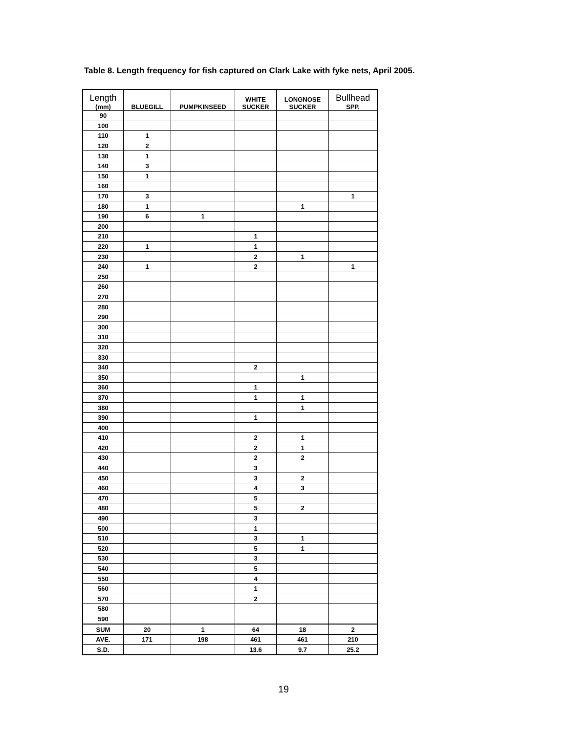Table 8. Length frequency for fish captured on Clark Lake with fyke nets, April 2005.
| Length (mm) | BLUEGILL | PUMPKINSEED | WHITE SUCKER | LONGNOSE SUCKER | Bullhead SPP. |
| --- | --- | --- | --- | --- | --- |
| 90 | | | | | |
| 100 | | | | | |
| 110 | 1 | | | | |
| 120 | 2 | | | | |
| 130 | 1 | | | | |
| 140 | 3 | | | | |
| 150 | 1 | | | | |
| 160 | | | | | |
| 170 | 3 | | | | 1 |
| 180 | 1 | | | 1 | |
| 190 | 6 | 1 | | | |
| 200 | | | | | |
| 210 | | | 1 | | |
| 220 | 1 | | 1 | | |
| 230 | | | 2 | 1 | |
| 240 | 1 | | 2 | | 1 |
| 250 | | | | | |
| 260 | | | | | |
| 270 | | | | | |
| 280 | | | | | |
| 290 | | | | | |
| 300 | | | | | |
| 310 | | | | | |
| 320 | | | | | |
| 330 | | | | | |
| 340 | | | 2 | | |
| 350 | | | | 1 | |
| 360 | | | 1 | | |
| 370 | | | 1 | 1 | |
| 380 | | | | 1 | |
| 390 | | | 1 | | |
| 400 | | | | | |
| 410 | | | 2 | 1 | |
| 420 | | | 2 | 1 | |
| 430 | | | 2 | 2 | |
| 440 | | | 3 | | |
| 450 | | | 3 | 2 | |
| 460 | | | 4 | 3 | |
| 470 | | | 5 | | |
| 480 | | | 5 | 2 | |
| 490 | | | 3 | | |
| 500 | | | 1 | | |
| 510 | | | 3 | 1 | |
| 520 | | | 5 | 1 | |
| 530 | | | 3 | | |
| 540 | | | 5 | | |
| 550 | | | 4 | | |
| 560 | | | 1 | | |
| 570 | | | 2 | | |
| 580 | | | | | |
| 590 | | | | | |
| SUM | 20 | 1 | 64 | 18 | 2 |
| AVE. | 171 | 198 | 461 | 461 | 210 |
| S.D. | | | 13.6 | 9.7 | 25.2 |
19